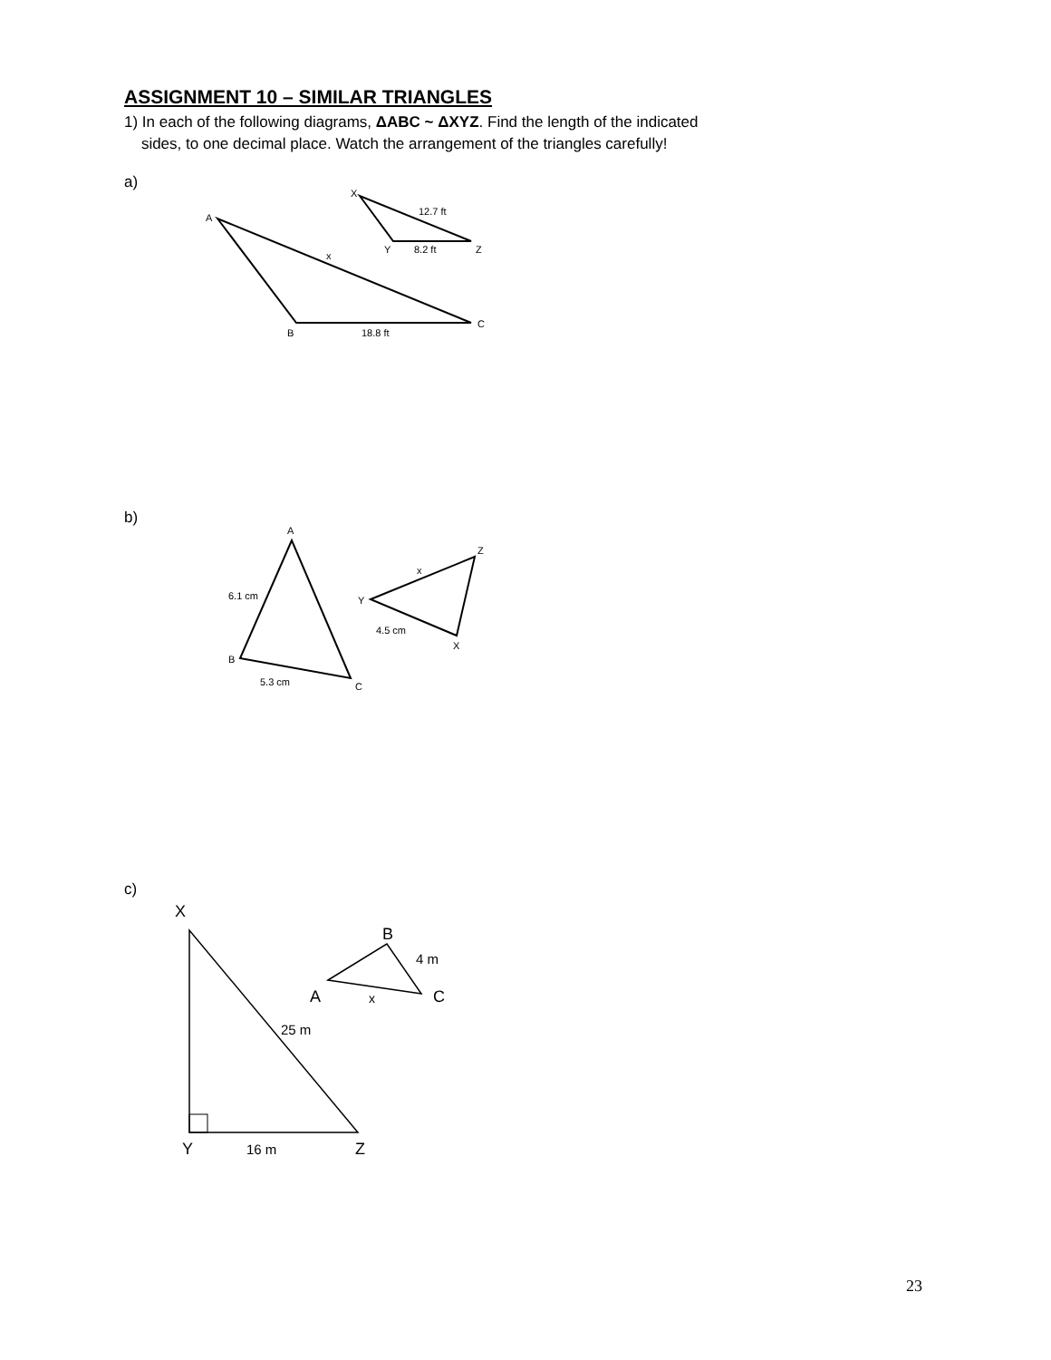ASSIGNMENT 10 – SIMILAR TRIANGLES
1) In each of the following diagrams, ΔABC ~ ΔXYZ. Find the length of the indicated
sides, to one decimal place. Watch the arrangement of the triangles carefully!
a)
A
B
C
x
18.8 ft
X
Y
Z
12.7 ft
8.2 ft
b)
A
B
C
6.1 cm
5.3 cm
Y
Z
X
x
4.5 cm
c)
X
Y
Z
25 m
16 m
B
A
C
4 m
x
23